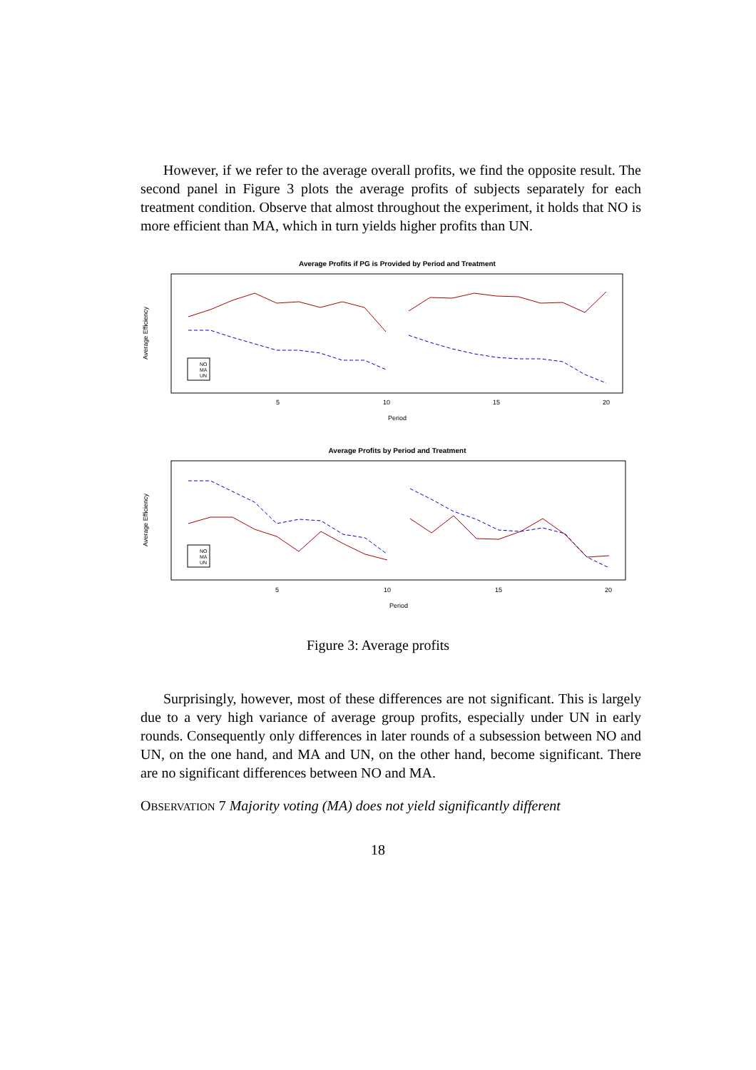However, if we refer to the average overall profits, we find the opposite result. The second panel in Figure 3 plots the average profits of subjects separately for each treatment condition. Observe that almost throughout the experiment, it holds that NO is more efficient than MA, which in turn yields higher profits than UN.
Average Profits if PG is Provided by Period and Treatment
Average Efficiency
5
10
15
20
Period
NO
MA
UN
Average Profits by Period and Treatment
Average Efficiency
5
10
15
20
Period
NO
MA
UN
Figure 3: Average profits
Surprisingly, however, most of these differences are not significant. This is largely due to a very high variance of average group profits, especially under UN in early rounds. Consequently only differences in later rounds of a subsession between NO and UN, on the one hand, and MA and UN, on the other hand, become significant. There are no significant differences between NO and MA.
OBSERVATION 7 Majority voting (MA) does not yield significantly different
18